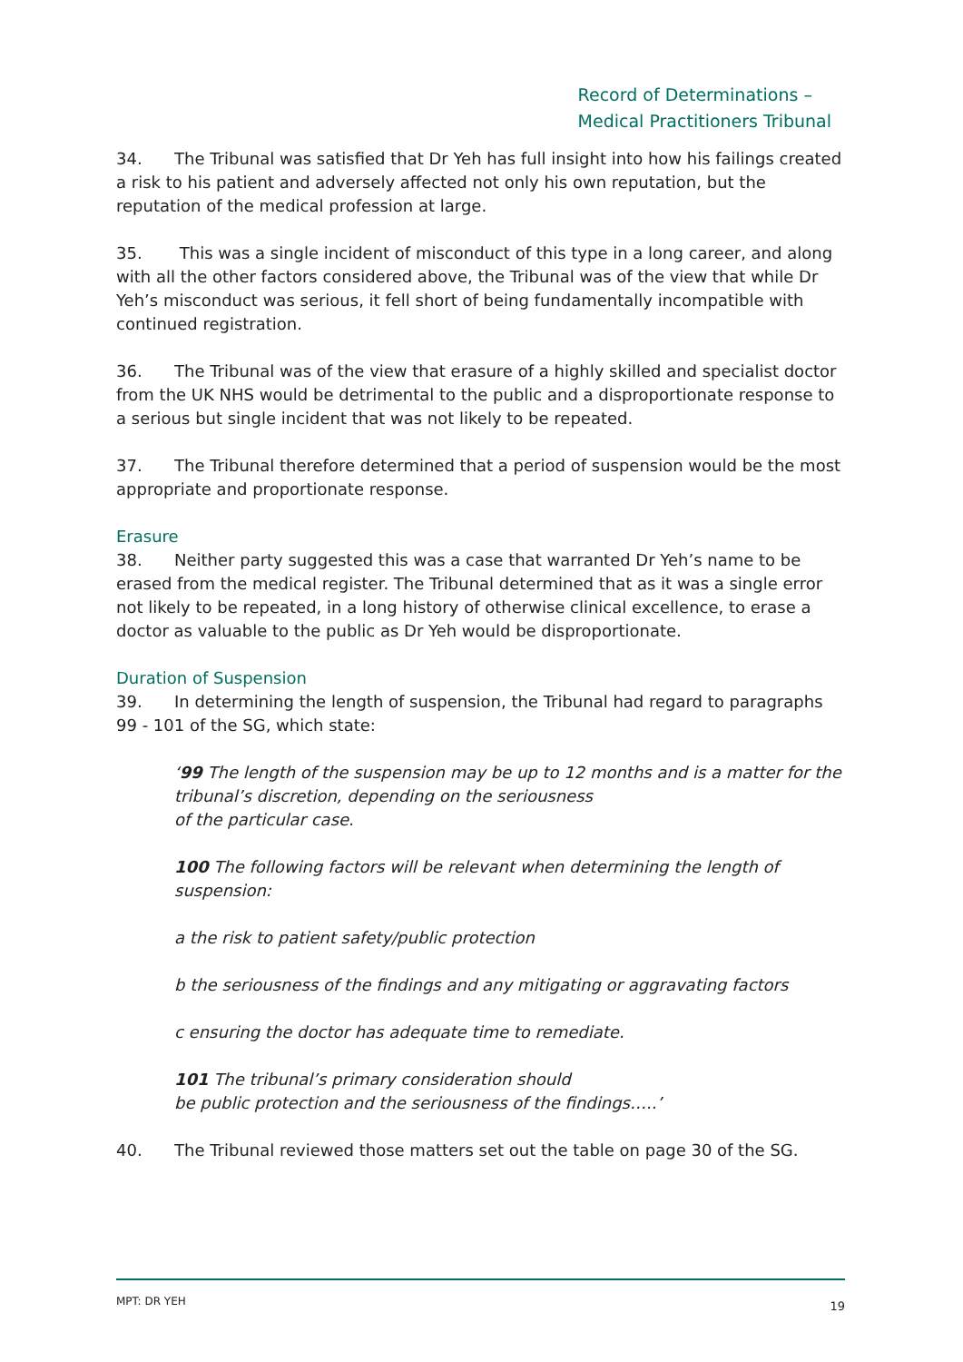Record of Determinations –
Medical Practitioners Tribunal
34. The Tribunal was satisfied that Dr Yeh has full insight into how his failings created a risk to his patient and adversely affected not only his own reputation, but the reputation of the medical profession at large.
35. This was a single incident of misconduct of this type in a long career, and along with all the other factors considered above, the Tribunal was of the view that while Dr Yeh’s misconduct was serious, it fell short of being fundamentally incompatible with continued registration.
36. The Tribunal was of the view that erasure of a highly skilled and specialist doctor from the UK NHS would be detrimental to the public and a disproportionate response to a serious but single incident that was not likely to be repeated.
37. The Tribunal therefore determined that a period of suspension would be the most appropriate and proportionate response.
Erasure
38. Neither party suggested this was a case that warranted Dr Yeh’s name to be erased from the medical register. The Tribunal determined that as it was a single error not likely to be repeated, in a long history of otherwise clinical excellence, to erase a doctor as valuable to the public as Dr Yeh would be disproportionate.
Duration of Suspension
39. In determining the length of suspension, the Tribunal had regard to paragraphs 99 - 101 of the SG, which state:
‘99 The length of the suspension may be up to 12 months and is a matter for the
tribunal’s discretion, depending on the seriousness
of the particular case.
100 The following factors will be relevant when determining the length of suspension:
a the risk to patient safety/public protection
b the seriousness of the findings and any mitigating or aggravating factors
c ensuring the doctor has adequate time to remediate.
101 The tribunal’s primary consideration should
be public protection and the seriousness of the findings…..’
40. The Tribunal reviewed those matters set out the table on page 30 of the SG.
MPT: DR YEH 19